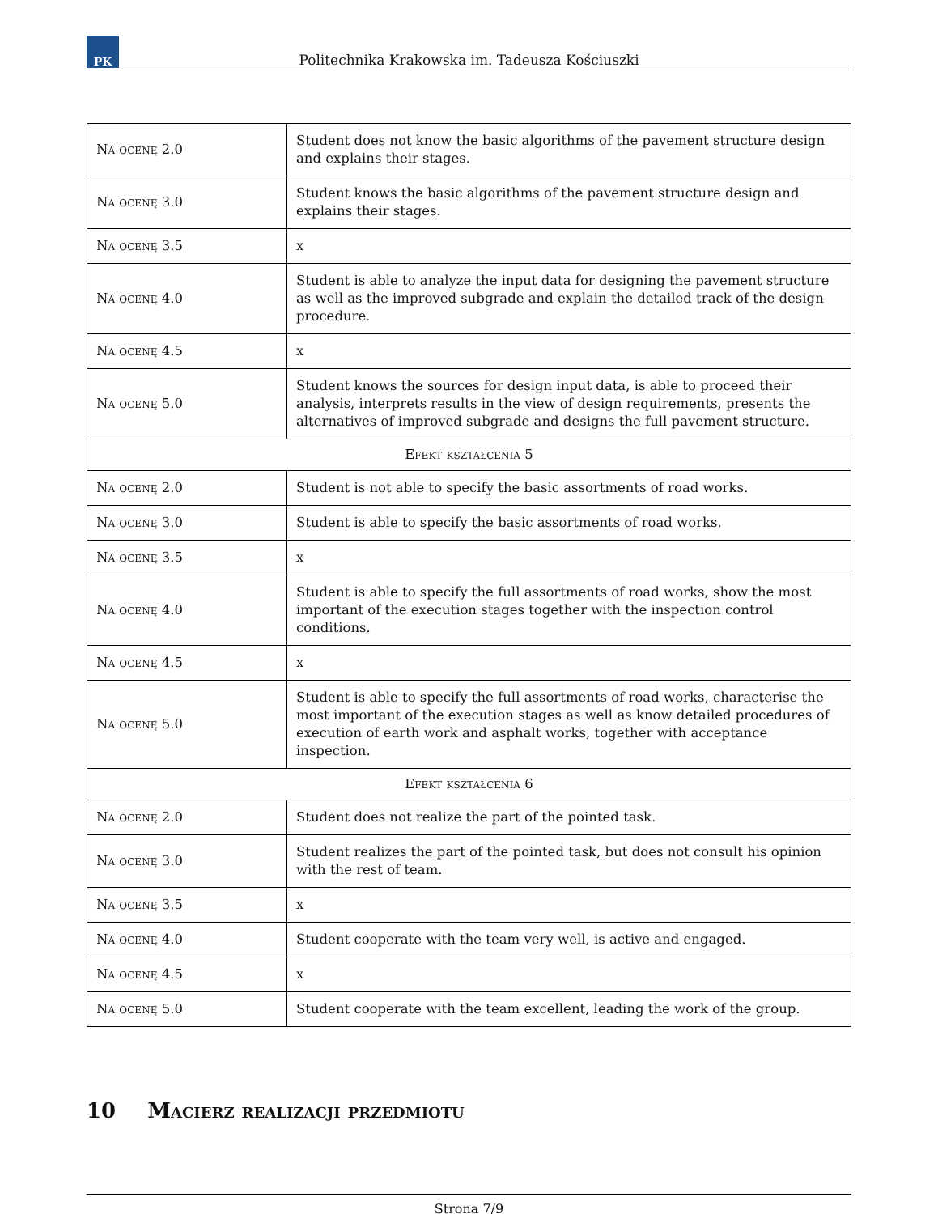PK
Politechnika Krakowska im. Tadeusza Kościuszki
| Na ocenę 2.0 | Student does not know the basic algorithms of the pavement structure design and explains their stages. |
| Na ocenę 3.0 | Student knows the basic algorithms of the pavement structure design and explains their stages. |
| Na ocenę 3.5 | x |
| Na ocenę 4.0 | Student is able to analyze the input data for designing the pavement structure as well as the improved subgrade and explain the detailed track of the design procedure. |
| Na ocenę 4.5 | x |
| Na ocenę 5.0 | Student knows the sources for design input data, is able to proceed their analysis, interprets results in the view of design requirements, presents the alternatives of improved subgrade and designs the full pavement structure. |
| Efekt kształcenia 5 | |
| Na ocenę 2.0 | Student is not able to specify the basic assortments of road works. |
| Na ocenę 3.0 | Student is able to specify the basic assortments of road works. |
| Na ocenę 3.5 | x |
| Na ocenę 4.0 | Student is able to specify the full assortments of road works, show the most important of the execution stages together with the inspection control conditions. |
| Na ocenę 4.5 | x |
| Na ocenę 5.0 | Student is able to specify the full assortments of road works, characterise the most important of the execution stages as well as know detailed procedures of execution of earth work and asphalt works, together with acceptance inspection. |
| Efekt kształcenia 6 | |
| Na ocenę 2.0 | Student does not realize the part of the pointed task. |
| Na ocenę 3.0 | Student realizes the part of the pointed task, but does not consult his opinion with the rest of team. |
| Na ocenę 3.5 | x |
| Na ocenę 4.0 | Student cooperate with the team very well, is active and engaged. |
| Na ocenę 4.5 | x |
| Na ocenę 5.0 | Student cooperate with the team excellent, leading the work of the group. |
10 Macierz realizacji przedmiotu
Strona 7/9